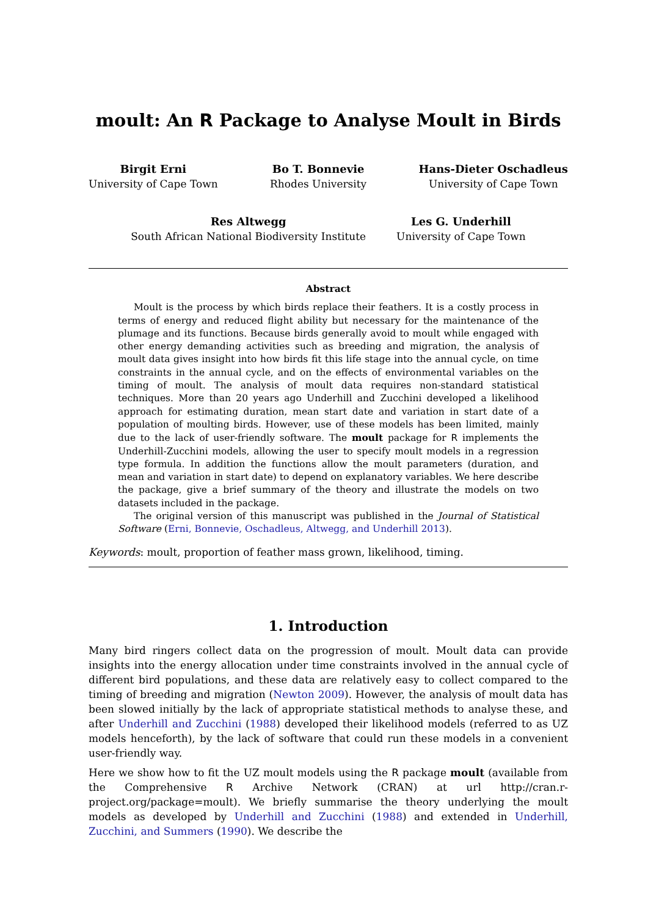moult: An R Package to Analyse Moult in Birds
Birgit Erni
University of Cape Town
Bo T. Bonnevie
Rhodes University
Hans-Dieter Oschadleus
University of Cape Town
Res Altwegg
South African National Biodiversity Institute
Les G. Underhill
University of Cape Town
Abstract
Moult is the process by which birds replace their feathers. It is a costly process in terms of energy and reduced flight ability but necessary for the maintenance of the plumage and its functions. Because birds generally avoid to moult while engaged with other energy demanding activities such as breeding and migration, the analysis of moult data gives insight into how birds fit this life stage into the annual cycle, on time constraints in the annual cycle, and on the effects of environmental variables on the timing of moult. The analysis of moult data requires non-standard statistical techniques. More than 20 years ago Underhill and Zucchini developed a likelihood approach for estimating duration, mean start date and variation in start date of a population of moulting birds. However, use of these models has been limited, mainly due to the lack of user-friendly software. The moult package for R implements the Underhill-Zucchini models, allowing the user to specify moult models in a regression type formula. In addition the functions allow the moult parameters (duration, and mean and variation in start date) to depend on explanatory variables. We here describe the package, give a brief summary of the theory and illustrate the models on two datasets included in the package.
The original version of this manuscript was published in the Journal of Statistical Software (Erni, Bonnevie, Oschadleus, Altwegg, and Underhill 2013).
Keywords: moult, proportion of feather mass grown, likelihood, timing.
1. Introduction
Many bird ringers collect data on the progression of moult. Moult data can provide insights into the energy allocation under time constraints involved in the annual cycle of different bird populations, and these data are relatively easy to collect compared to the timing of breeding and migration (Newton 2009). However, the analysis of moult data has been slowed initially by the lack of appropriate statistical methods to analyse these, and after Underhill and Zucchini (1988) developed their likelihood models (referred to as UZ models henceforth), by the lack of software that could run these models in a convenient user-friendly way.
Here we show how to fit the UZ moult models using the R package moult (available from the Comprehensive R Archive Network (CRAN) at url http://cran.r-project.org/package=moult). We briefly summarise the theory underlying the moult models as developed by Underhill and Zucchini (1988) and extended in Underhill, Zucchini, and Summers (1990). We describe the